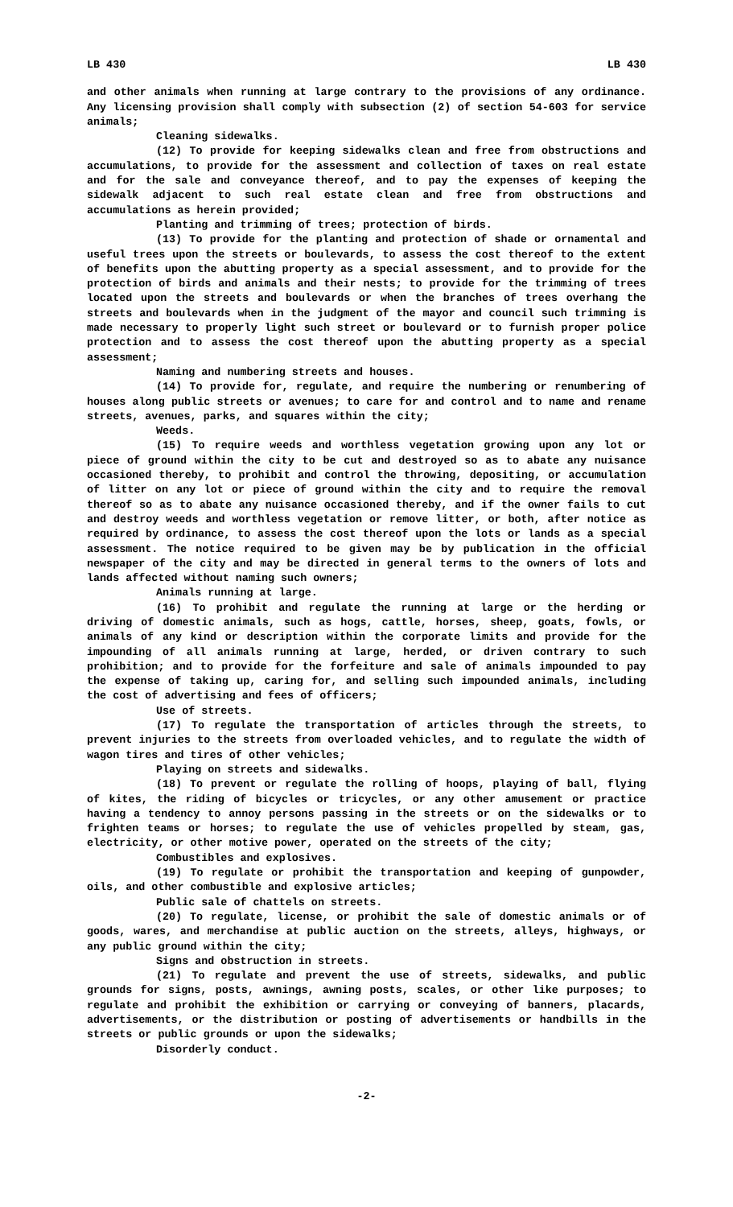LB 430 LB 430
and other animals when running at large contrary to the provisions of any ordinance. Any licensing provision shall comply with subsection (2) of section 54-603 for service animals;
Cleaning sidewalks.
(12) To provide for keeping sidewalks clean and free from obstructions and accumulations, to provide for the assessment and collection of taxes on real estate and for the sale and conveyance thereof, and to pay the expenses of keeping the sidewalk adjacent to such real estate clean and free from obstructions and accumulations as herein provided;
Planting and trimming of trees; protection of birds.
(13) To provide for the planting and protection of shade or ornamental and useful trees upon the streets or boulevards, to assess the cost thereof to the extent of benefits upon the abutting property as a special assessment, and to provide for the protection of birds and animals and their nests; to provide for the trimming of trees located upon the streets and boulevards or when the branches of trees overhang the streets and boulevards when in the judgment of the mayor and council such trimming is made necessary to properly light such street or boulevard or to furnish proper police protection and to assess the cost thereof upon the abutting property as a special assessment;
Naming and numbering streets and houses.
(14) To provide for, regulate, and require the numbering or renumbering of houses along public streets or avenues; to care for and control and to name and rename streets, avenues, parks, and squares within the city;
Weeds.
(15) To require weeds and worthless vegetation growing upon any lot or piece of ground within the city to be cut and destroyed so as to abate any nuisance occasioned thereby, to prohibit and control the throwing, depositing, or accumulation of litter on any lot or piece of ground within the city and to require the removal thereof so as to abate any nuisance occasioned thereby, and if the owner fails to cut and destroy weeds and worthless vegetation or remove litter, or both, after notice as required by ordinance, to assess the cost thereof upon the lots or lands as a special assessment. The notice required to be given may be by publication in the official newspaper of the city and may be directed in general terms to the owners of lots and lands affected without naming such owners;
Animals running at large.
(16) To prohibit and regulate the running at large or the herding or driving of domestic animals, such as hogs, cattle, horses, sheep, goats, fowls, or animals of any kind or description within the corporate limits and provide for the impounding of all animals running at large, herded, or driven contrary to such prohibition; and to provide for the forfeiture and sale of animals impounded to pay the expense of taking up, caring for, and selling such impounded animals, including the cost of advertising and fees of officers;
Use of streets.
(17) To regulate the transportation of articles through the streets, to prevent injuries to the streets from overloaded vehicles, and to regulate the width of wagon tires and tires of other vehicles;
Playing on streets and sidewalks.
(18) To prevent or regulate the rolling of hoops, playing of ball, flying of kites, the riding of bicycles or tricycles, or any other amusement or practice having a tendency to annoy persons passing in the streets or on the sidewalks or to frighten teams or horses; to regulate the use of vehicles propelled by steam, gas, electricity, or other motive power, operated on the streets of the city;
Combustibles and explosives.
(19) To regulate or prohibit the transportation and keeping of gunpowder, oils, and other combustible and explosive articles;
Public sale of chattels on streets.
(20) To regulate, license, or prohibit the sale of domestic animals or of goods, wares, and merchandise at public auction on the streets, alleys, highways, or any public ground within the city;
Signs and obstruction in streets.
(21) To regulate and prevent the use of streets, sidewalks, and public grounds for signs, posts, awnings, awning posts, scales, or other like purposes; to regulate and prohibit the exhibition or carrying or conveying of banners, placards, advertisements, or the distribution or posting of advertisements or handbills in the streets or public grounds or upon the sidewalks;
Disorderly conduct.
-2-